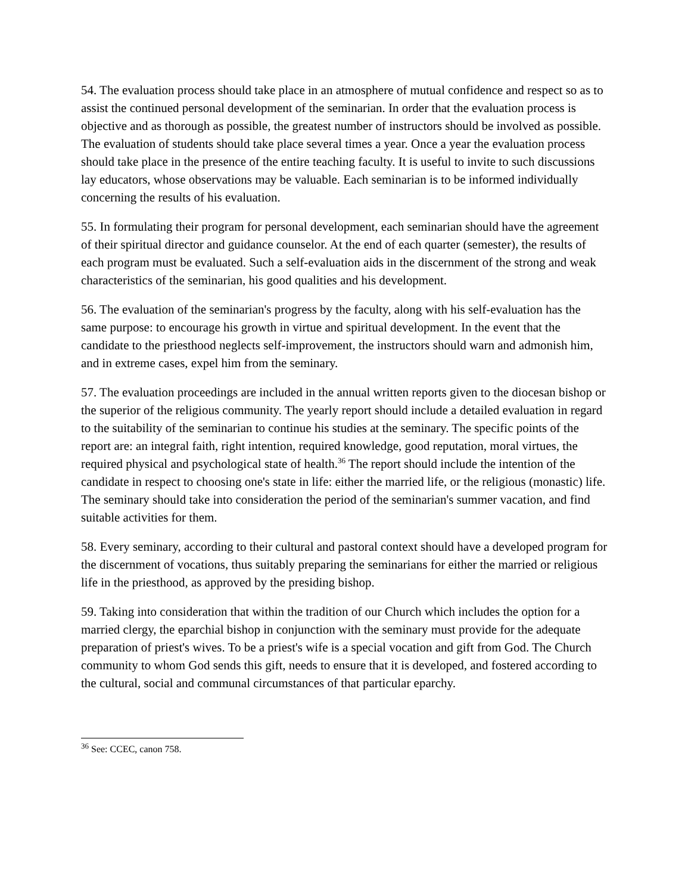54. The evaluation process should take place in an atmosphere of mutual confidence and respect so as to assist the continued personal development of the seminarian. In order that the evaluation process is objective and as thorough as possible, the greatest number of instructors should be involved as possible. The evaluation of students should take place several times a year. Once a year the evaluation process should take place in the presence of the entire teaching faculty. It is useful to invite to such discussions lay educators, whose observations may be valuable. Each seminarian is to be informed individually concerning the results of his evaluation.
55. In formulating their program for personal development, each seminarian should have the agreement of their spiritual director and guidance counselor. At the end of each quarter (semester), the results of each program must be evaluated. Such a self-evaluation aids in the discernment of the strong and weak characteristics of the seminarian, his good qualities and his development.
56. The evaluation of the seminarian's progress by the faculty, along with his self-evaluation has the same purpose: to encourage his growth in virtue and spiritual development. In the event that the candidate to the priesthood neglects self-improvement, the instructors should warn and admonish him, and in extreme cases, expel him from the seminary.
57. The evaluation proceedings are included in the annual written reports given to the diocesan bishop or the superior of the religious community. The yearly report should include a detailed evaluation in regard to the suitability of the seminarian to continue his studies at the seminary. The specific points of the report are: an integral faith, right intention, required knowledge, good reputation, moral virtues, the required physical and psychological state of health.<sup>36</sup> The report should include the intention of the candidate in respect to choosing one's state in life: either the married life, or the religious (monastic) life. The seminary should take into consideration the period of the seminarian's summer vacation, and find suitable activities for them.
58. Every seminary, according to their cultural and pastoral context should have a developed program for the discernment of vocations, thus suitably preparing the seminarians for either the married or religious life in the priesthood, as approved by the presiding bishop.
59. Taking into consideration that within the tradition of our Church which includes the option for a married clergy, the eparchial bishop in conjunction with the seminary must provide for the adequate preparation of priest's wives. To be a priest's wife is a special vocation and gift from God. The Church community to whom God sends this gift, needs to ensure that it is developed, and fostered according to the cultural, social and communal circumstances of that particular eparchy.
<sup>36</sup> See: CCEC, canon 758.